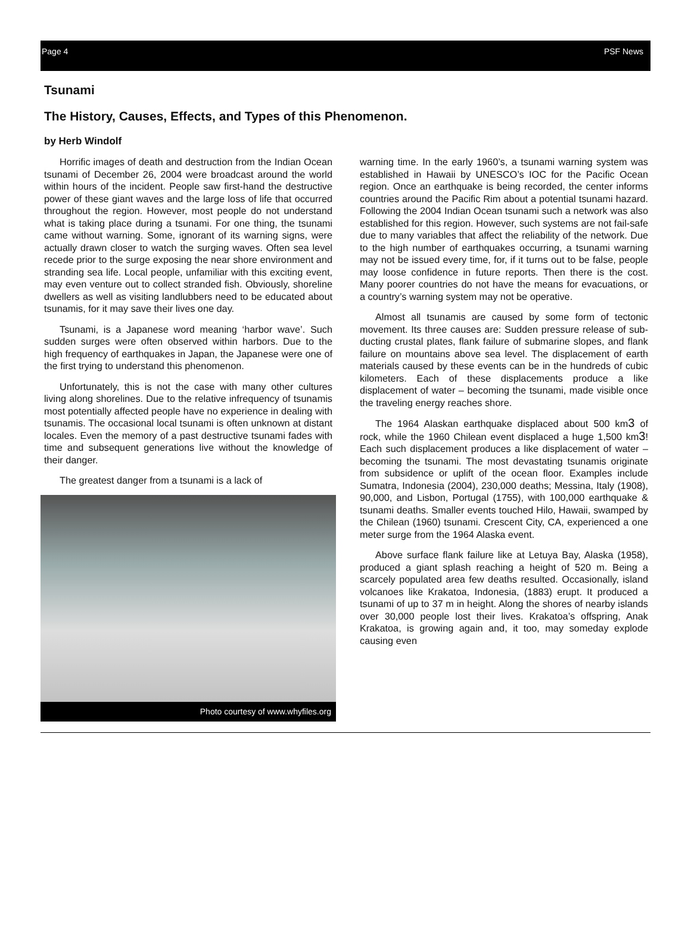Page 4 PSF News
Tsunami
The History, Causes, Effects, and Types of this Phenomenon.
by Herb Windolf
Horrific images of death and destruction from the Indian Ocean tsunami of December 26, 2004 were broadcast around the world within hours of the incident. People saw first-hand the destructive power of these giant waves and the large loss of life that occurred throughout the region. However, most people do not understand what is taking place during a tsunami. For one thing, the tsunami came without warning. Some, ignorant of its warning signs, were actually drawn closer to watch the surging waves. Often sea level recede prior to the surge exposing the near shore environment and stranding sea life. Local people, unfamiliar with this exciting event, may even venture out to collect stranded fish. Obviously, shoreline dwellers as well as visiting landlubbers need to be educated about tsunamis, for it may save their lives one day.
Tsunami, is a Japanese word meaning ‘harbor wave’. Such sudden surges were often observed within harbors. Due to the high frequency of earthquakes in Japan, the Japanese were one of the first trying to understand this phenomenon.
Unfortunately, this is not the case with many other cultures living along shorelines. Due to the relative infrequency of tsunamis most potentially affected people have no experience in dealing with tsunamis. The occasional local tsunami is often unknown at distant locales. Even the memory of a past destructive tsunami fades with time and subsequent generations live without the knowledge of their danger.
The greatest danger from a tsunami is a lack of
Photo courtesy of www.whyfiles.org
warning time. In the early 1960’s, a tsunami warning system was established in Hawaii by UNESCO’s IOC for the Pacific Ocean region. Once an earthquake is being recorded, the center informs countries around the Pacific Rim about a potential tsunami hazard. Following the 2004 Indian Ocean tsunami such a network was also established for this region. However, such systems are not fail-safe due to many variables that affect the reliability of the network. Due to the high number of earthquakes occurring, a tsunami warning may not be issued every time, for, if it turns out to be false, people may loose confidence in future reports. Then there is the cost. Many poorer countries do not have the means for evacuations, or a country’s warning system may not be operative.
Almost all tsunamis are caused by some form of tectonic movement. Its three causes are: Sudden pressure release of sub-ducting crustal plates, flank failure of submarine slopes, and flank failure on mountains above sea level. The displacement of earth materials caused by these events can be in the hundreds of cubic kilometers. Each of these displacements produce a like displacement of water – becoming the tsunami, made visible once the traveling energy reaches shore.
The 1964 Alaskan earthquake displaced about 500 km3 of rock, while the 1960 Chilean event displaced a huge 1,500 km3! Each such displacement produces a like displacement of water – becoming the tsunami. The most devastating tsunamis originate from subsidence or uplift of the ocean floor. Examples include Sumatra, Indonesia (2004), 230,000 deaths; Messina, Italy (1908), 90,000, and Lisbon, Portugal (1755), with 100,000 earthquake & tsunami deaths. Smaller events touched Hilo, Hawaii, swamped by the Chilean (1960) tsunami. Crescent City, CA, experienced a one meter surge from the 1964 Alaska event.
Above surface flank failure like at Letuya Bay, Alaska (1958), produced a giant splash reaching a height of 520 m. Being a scarcely populated area few deaths resulted. Occasionally, island volcanoes like Krakatoa, Indonesia, (1883) erupt. It produced a tsunami of up to 37 m in height. Along the shores of nearby islands over 30,000 people lost their lives. Krakatoa’s offspring, Anak Krakatoa, is growing again and, it too, may someday explode causing even